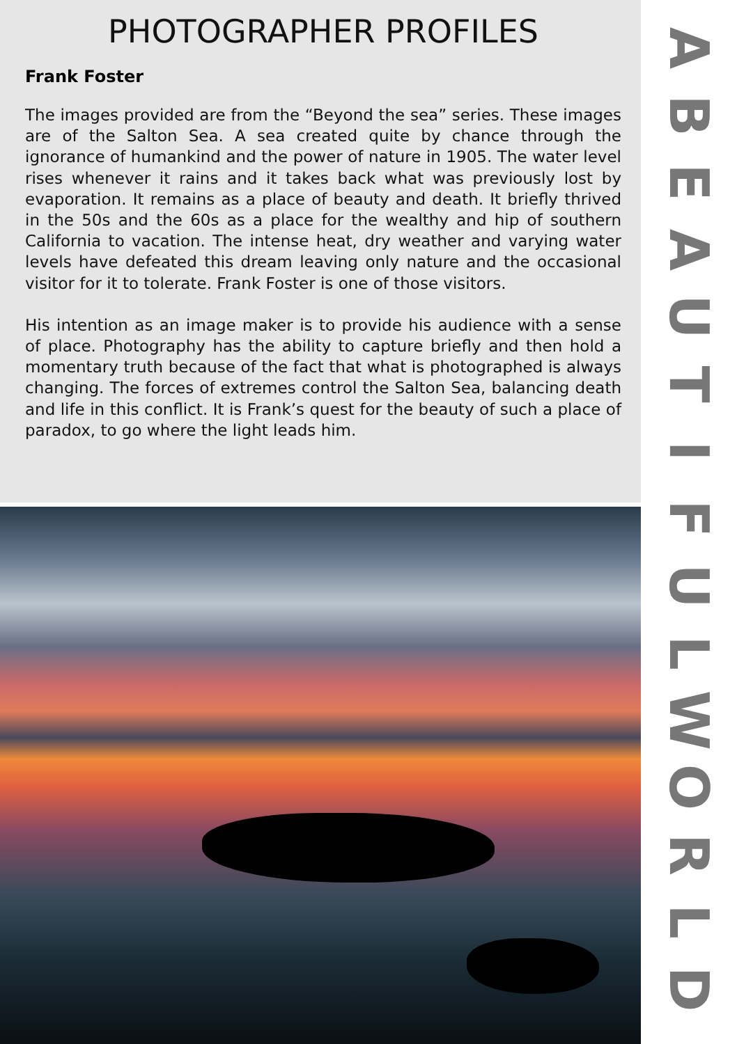PHOTOGRAPHER PROFILES
Frank Foster
The images provided are from the “Beyond the sea” series. These images are of the Salton Sea. A sea created quite by chance through the ignorance of humankind and the power of nature in 1905. The water level rises whenever it rains and it takes back what was previously lost by evaporation. It remains as a place of beauty and death. It briefly thrived in the 50s and the 60s as a place for the wealthy and hip of southern California to vacation. The intense heat, dry weather and varying water levels have defeated this dream leaving only nature and the occasional visitor for it to tolerate. Frank Foster is one of those visitors.
His intention as an image maker is to provide his audience with a sense of place. Photography has the ability to capture briefly and then hold a momentary truth because of the fact that what is photographed is always changing. The forces of extremes control the Salton Sea, balancing death and life in this conflict. It is Frank’s quest for the beauty of such a place of paradox, to go where the light leads him.
ABEAUTIFULWORLD